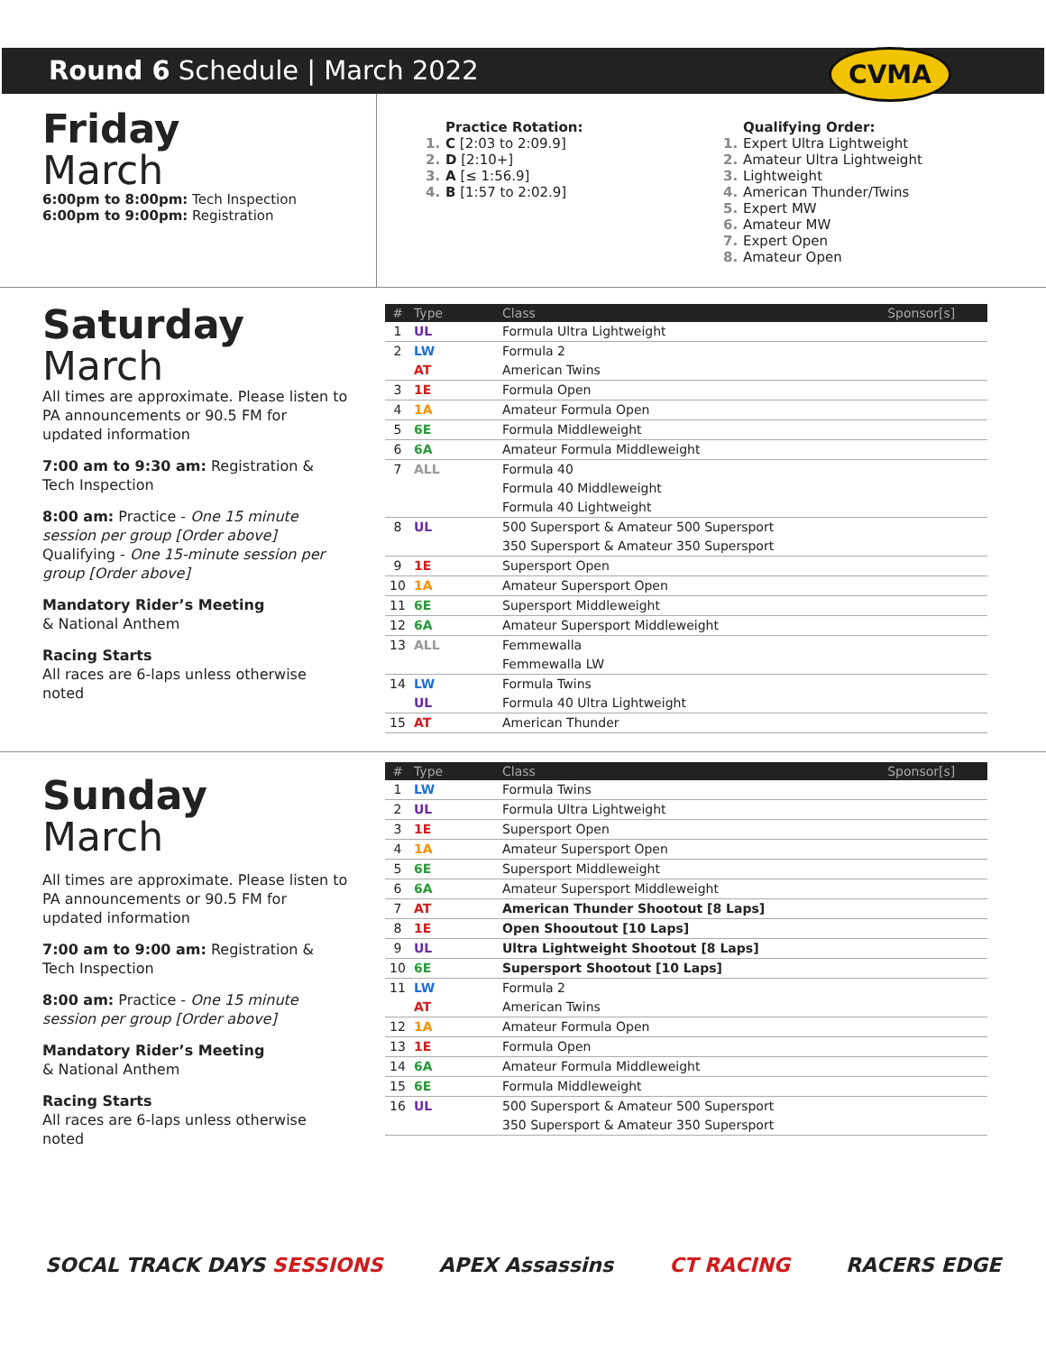Round 6 Schedule | March 2022
CVMA
Friday
March
6:00pm to 8:00pm: Tech Inspection
6:00pm to 9:00pm: Registration
Practice Rotation:
1. C [2:03 to 2:09.9]
2. D [2:10+]
3. A [≤ 1:56.9]
4. B [1:57 to 2:02.9]
Qualifying Order:
1. Expert Ultra Lightweight
2. Amateur Ultra Lightweight
3. Lightweight
4. American Thunder/Twins
5. Expert MW
6. Amateur MW
7. Expert Open
8. Amateur Open
Saturday
March
All times are approximate. Please listen to PA announcements or 90.5 FM for updated information
7:00 am to 9:30 am: Registration & Tech Inspection
8:00 am: Practice - One 15 minute session per group [Order above]
Qualifying - One 15-minute session per group [Order above]
Mandatory Rider’s Meeting
& National Anthem
Racing Starts
All races are 6-laps unless otherwise noted
| # | Type | Class | Sponsor[s] |
| --- | --- | --- | --- |
| 1 | UL | Formula Ultra Lightweight | |
| 2 | LW | Formula 2 | |
| | AT | American Twins | |
| 3 | 1E | Formula Open | |
| 4 | 1A | Amateur Formula Open | |
| 5 | 6E | Formula Middleweight | |
| 6 | 6A | Amateur Formula Middleweight | |
| 7 | ALL | Formula 40 | |
| | | Formula 40 Middleweight | |
| | | Formula 40 Lightweight | |
| 8 | UL | 500 Supersport & Amateur 500 Supersport | |
| | | 350 Supersport & Amateur 350 Supersport | |
| 9 | 1E | Supersport Open | |
| 10 | 1A | Amateur Supersport Open | |
| 11 | 6E | Supersport Middleweight | |
| 12 | 6A | Amateur Supersport Middleweight | |
| 13 | ALL | Femmewalla | |
| | | Femmewalla LW | |
| 14 | LW | Formula Twins | |
| | UL | Formula 40 Ultra Lightweight | |
| 15 | AT | American Thunder | |
Sunday
March
All times are approximate. Please listen to PA announcements or 90.5 FM for updated information
7:00 am to 9:00 am: Registration & Tech Inspection
8:00 am: Practice - One 15 minute session per group [Order above]
Mandatory Rider’s Meeting
& National Anthem
Racing Starts
All races are 6-laps unless otherwise noted
| # | Type | Class | Sponsor[s] |
| --- | --- | --- | --- |
| 1 | LW | Formula Twins | |
| 2 | UL | Formula Ultra Lightweight | |
| 3 | 1E | Supersport Open | |
| 4 | 1A | Amateur Supersport Open | |
| 5 | 6E | Supersport Middleweight | |
| 6 | 6A | Amateur Supersport Middleweight | |
| 7 | AT | American Thunder Shootout [8 Laps] | |
| 8 | 1E | Open Shooutout [10 Laps] | |
| 9 | UL | Ultra Lightweight Shootout [8 Laps] | |
| 10 | 6E | Supersport Shootout [10 Laps] | |
| 11 | LW | Formula 2 | |
| | AT | American Twins | |
| 12 | 1A | Amateur Formula Open | |
| 13 | 1E | Formula Open | |
| 14 | 6A | Amateur Formula Middleweight | |
| 15 | 6E | Formula Middleweight | |
| 16 | UL | 500 Supersport & Amateur 500 Supersport | |
| | | 350 Supersport & Amateur 350 Supersport | |
SOCAL TRACK DAYS SESSIONS APEX Assassins CT RACING RACERS EDGE